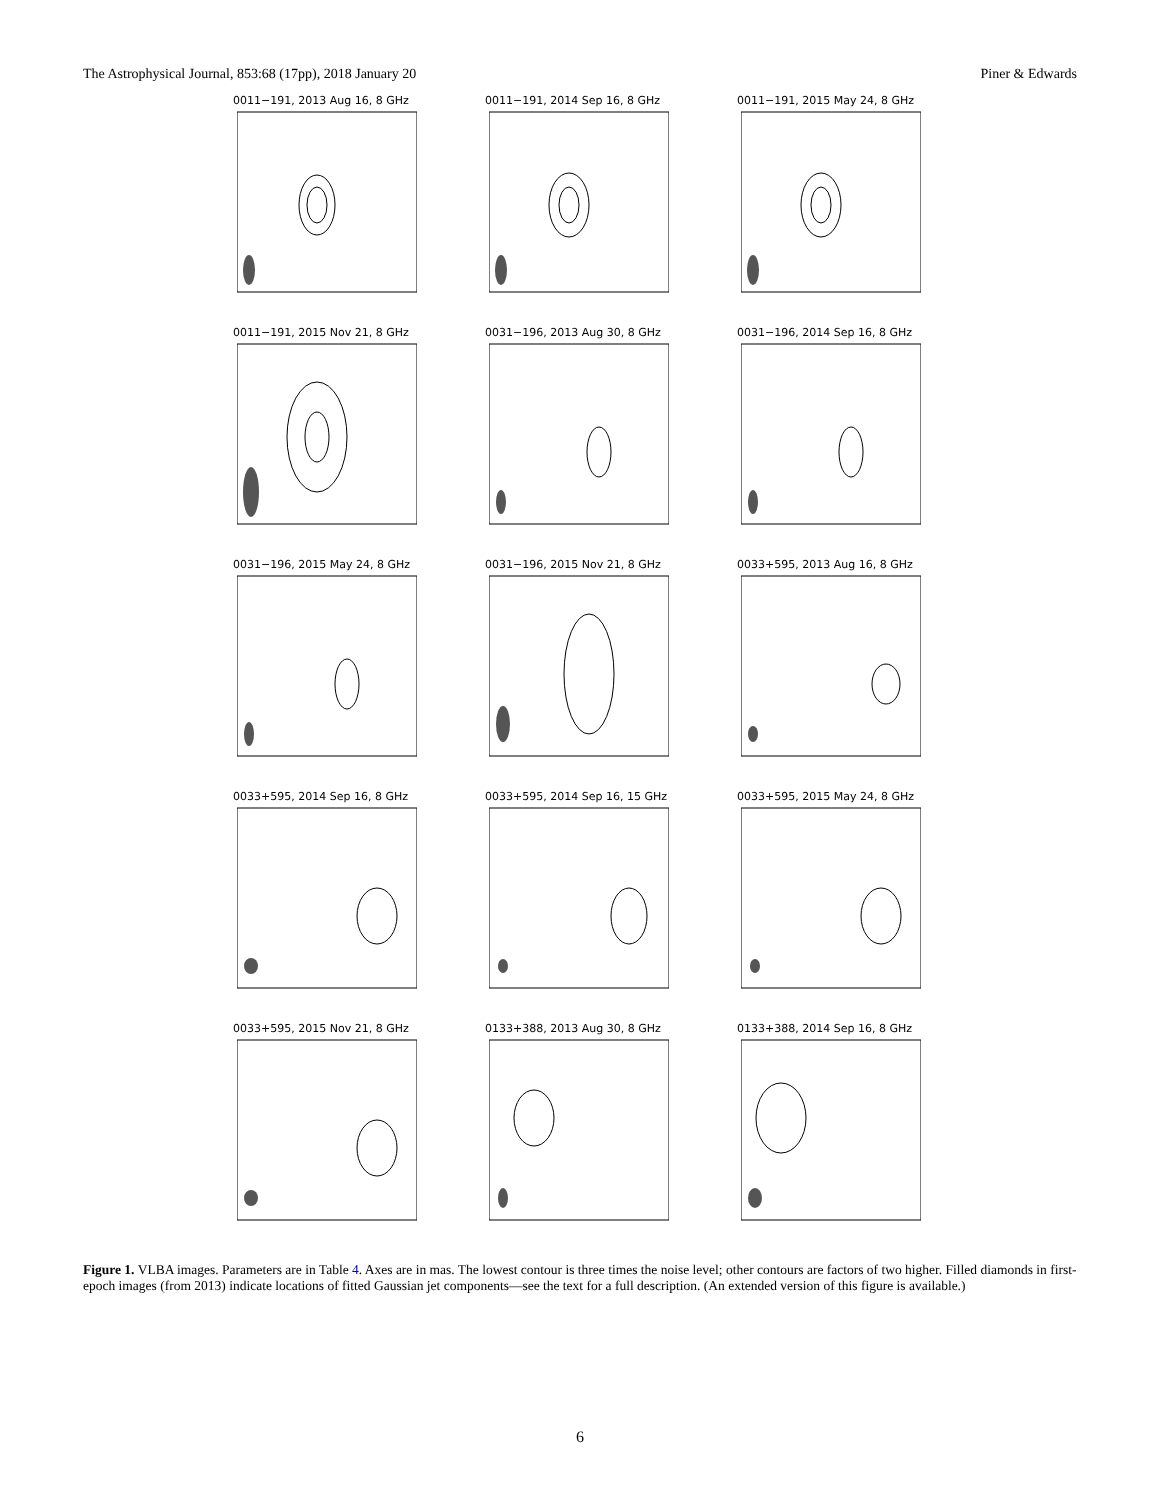The Astrophysical Journal, 853:68 (17pp), 2018 January 20 Piner & Edwards
0011−191, 2013 Aug 16, 8 GHz
0011−191, 2014 Sep 16, 8 GHz
0011−191, 2015 May 24, 8 GHz
0011−191, 2015 Nov 21, 8 GHz
0031−196, 2013 Aug 30, 8 GHz
0031−196, 2014 Sep 16, 8 GHz
0031−196, 2015 May 24, 8 GHz
0031−196, 2015 Nov 21, 8 GHz
0033+595, 2013 Aug 16, 8 GHz
0033+595, 2014 Sep 16, 8 GHz
0033+595, 2014 Sep 16, 15 GHz
0033+595, 2015 May 24, 8 GHz
0033+595, 2015 Nov 21, 8 GHz
0133+388, 2013 Aug 30, 8 GHz
0133+388, 2014 Sep 16, 8 GHz
Figure 1. VLBA images. Parameters are in Table 4. Axes are in mas. The lowest contour is three times the noise level; other contours are factors of two higher. Filled diamonds in first-epoch images (from 2013) indicate locations of fitted Gaussian jet components—see the text for a full description. (An extended version of this figure is available.)
6